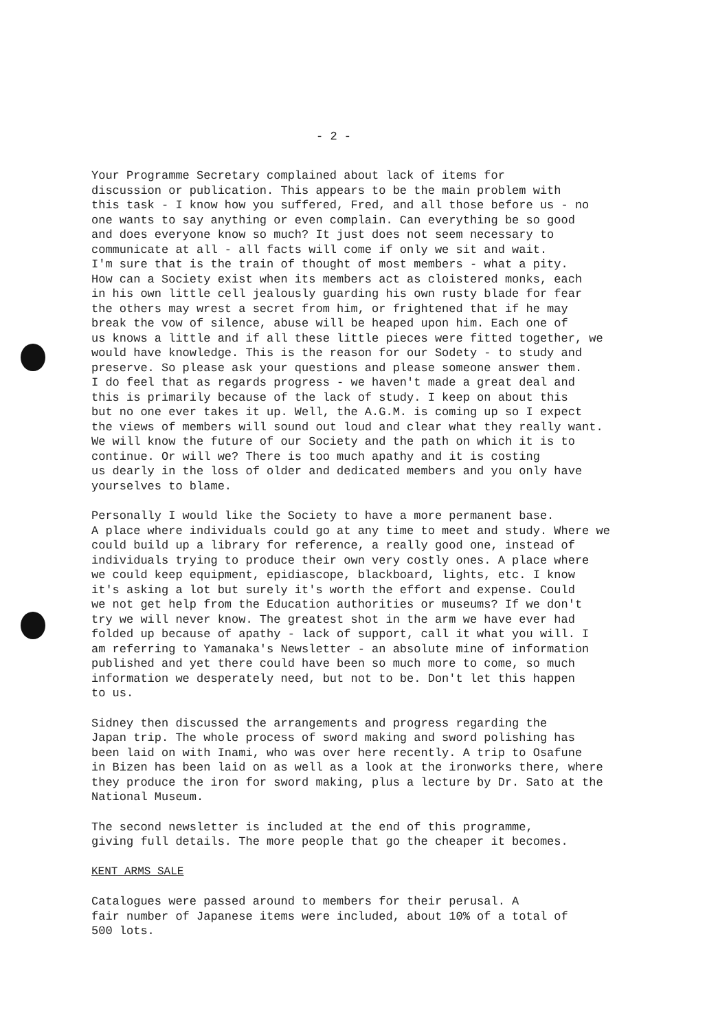- 2 -
Your Programme Secretary complained about lack of items for discussion or publication. This appears to be the main problem with this task - I know how you suffered, Fred, and all those before us - no one wants to say anything or even complain. Can everything be so good and does everyone know so much? It just does not seem necessary to communicate at all - all facts will come if only we sit and wait. I'm sure that is the train of thought of most members - what a pity. How can a Society exist when its members act as cloistered monks, each in his own little cell jealously guarding his own rusty blade for fear the others may wrest a secret from him, or frightened that if he may break the vow of silence, abuse will be heaped upon him. Each one of us knows a little and if all these little pieces were fitted together, we would have knowledge. This is the reason for our Sodety - to study and preserve. So please ask your questions and please someone answer them. I do feel that as regards progress - we haven't made a great deal and this is primarily because of the lack of study. I keep on about this but no one ever takes it up. Well, the A.G.M. is coming up so I expect the views of members will sound out loud and clear what they really want. We will know the future of our Society and the path on which it is to continue. Or will we? There is too much apathy and it is costing us dearly in the loss of older and dedicated members and you only have yourselves to blame.
Personally I would like the Society to have a more permanent base. A place where individuals could go at any time to meet and study. Where we could build up a library for reference, a really good one, instead of individuals trying to produce their own very costly ones. A place where we could keep equipment, epidiascope, blackboard, lights, etc. I know it's asking a lot but surely it's worth the effort and expense. Could we not get help from the Education authorities or museums? If we don't try we will never know. The greatest shot in the arm we have ever had folded up because of apathy - lack of support, call it what you will. I am referring to Yamanaka's Newsletter - an absolute mine of information published and yet there could have been so much more to come, so much information we desperately need, but not to be. Don't let this happen to us.
Sidney then discussed the arrangements and progress regarding the Japan trip. The whole process of sword making and sword polishing has been laid on with Inami, who was over here recently. A trip to Osafune in Bizen has been laid on as well as a look at the ironworks there, where they produce the iron for sword making, plus a lecture by Dr. Sato at the National Museum.
The second newsletter is included at the end of this programme, giving full details. The more people that go the cheaper it becomes.
KENT ARMS SALE
Catalogues were passed around to members for their perusal. A fair number of Japanese items were included, about 10% of a total of 500 lots.